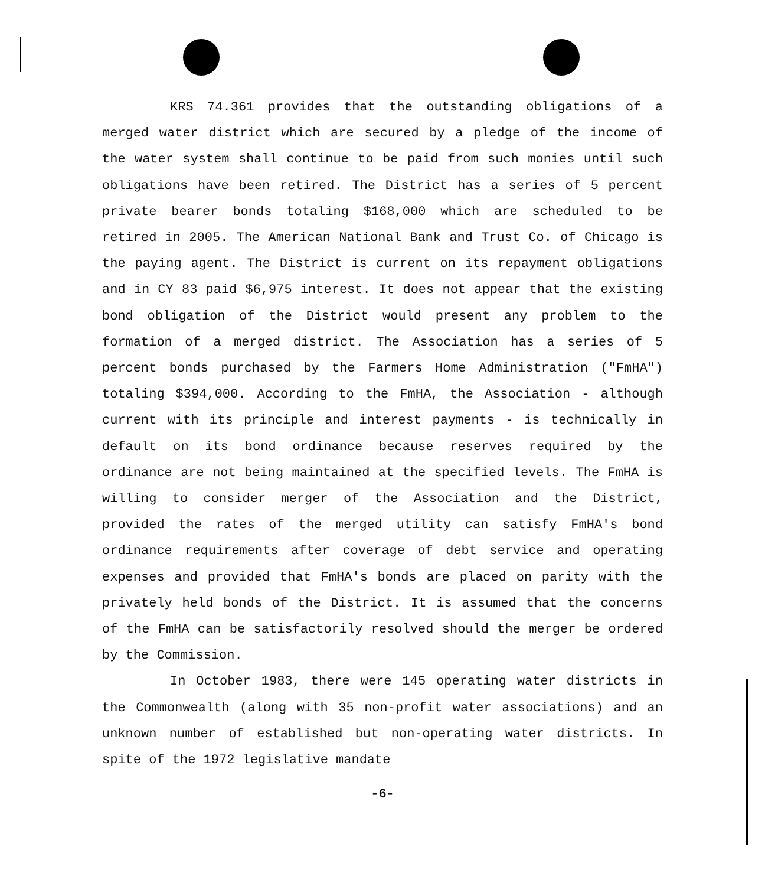KRS 74.361 provides that the outstanding obligations of a merged water district which are secured by a pledge of the income of the water system shall continue to be paid from such monies until such obligations have been retired. The District has a series of 5 percent private bearer bonds totaling $168,000 which are scheduled to be retired in 2005. The American National Bank and Trust Co. of Chicago is the paying agent. The District is current on its repayment obligations and in CY 83 paid $6,975 interest. It does not appear that the existing bond obligation of the District would present any problem to the formation of a merged district. The Association has a series of 5 percent bonds purchased by the Farmers Home Administration ("FmHA") totaling $394,000. According to the FmHA, the Association - although current with its principle and interest payments - is technically in default on its bond ordinance because reserves required by the ordinance are not being maintained at the specified levels. The FmHA is willing to consider merger of the Association and the District, provided the rates of the merged utility can satisfy FmHA's bond ordinance requirements after coverage of debt service and operating expenses and provided that FmHA's bonds are placed on parity with the privately held bonds of the District. It is assumed that the concerns of the FmHA can be satisfactorily resolved should the merger be ordered by the Commission.
In October 1983, there were 145 operating water districts in the Commonwealth (along with 35 non-profit water associations) and an unknown number of established but non-operating water districts. In spite of the 1972 legislative mandate
-6-